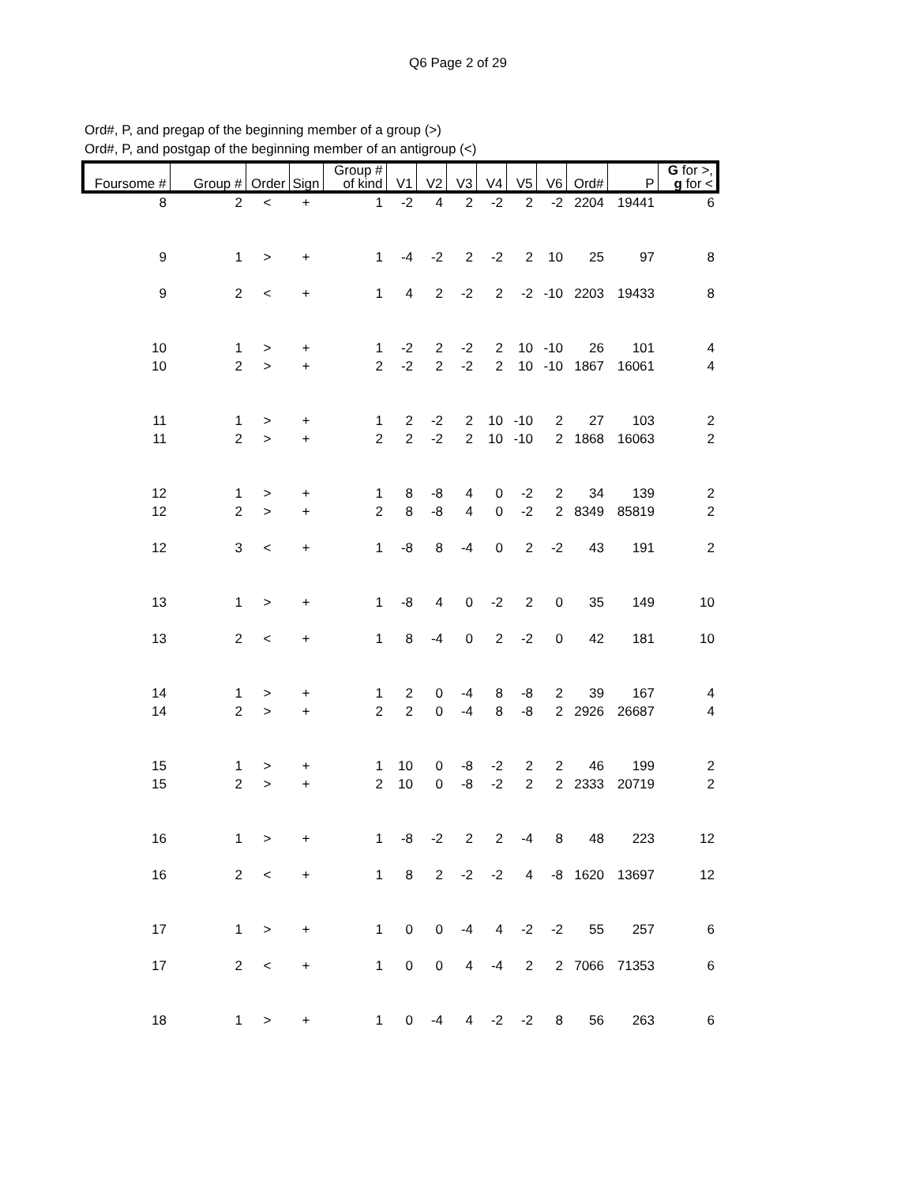Q6 Page 2 of 29
Ord#, P, and pregap of the beginning member of a group (>)
Ord#, P, and postgap of the beginning member of an antigroup (<)
| Foursome # | Group # | Order | Sign | Group # of kind | V1 | V2 | V3 | V4 | V5 | V6 | Ord# | P | G for >, g for < |
| --- | --- | --- | --- | --- | --- | --- | --- | --- | --- | --- | --- | --- | --- |
| 8 | 2 | < | + | 1 | -2 | 4 | 2 | -2 | 2 | -2 | 2204 | 19441 | 6 |
| 9 | 1 | > | + | 1 | -4 | -2 | 2 | -2 | 2 | 10 | 25 | 97 | 8 |
| 9 | 2 | < | + | 1 | 4 | 2 | -2 | 2 | -2 | -10 | 2203 | 19433 | 8 |
| 10 | 1 | > | + | 1 | -2 | 2 | -2 | 2 | 10 | -10 | 26 | 101 | 4 |
| 10 | 2 | > | + | 2 | -2 | 2 | -2 | 2 | 10 | -10 | 1867 | 16061 | 4 |
| 11 | 1 | > | + | 1 | 2 | -2 | 2 | 10 | -10 | 2 | 27 | 103 | 2 |
| 11 | 2 | > | + | 2 | 2 | -2 | 2 | 10 | -10 | 2 | 1868 | 16063 | 2 |
| 12 | 1 | > | + | 1 | 8 | -8 | 4 | 0 | -2 | 2 | 34 | 139 | 2 |
| 12 | 2 | > | + | 2 | 8 | -8 | 4 | 0 | -2 | 2 | 8349 | 85819 | 2 |
| 12 | 3 | < | + | 1 | -8 | 8 | -4 | 0 | 2 | -2 | 43 | 191 | 2 |
| 13 | 1 | > | + | 1 | -8 | 4 | 0 | -2 | 2 | 0 | 35 | 149 | 10 |
| 13 | 2 | < | + | 1 | 8 | -4 | 0 | 2 | -2 | 0 | 42 | 181 | 10 |
| 14 | 1 | > | + | 1 | 2 | 0 | -4 | 8 | -8 | 2 | 39 | 167 | 4 |
| 14 | 2 | > | + | 2 | 2 | 0 | -4 | 8 | -8 | 2 | 2926 | 26687 | 4 |
| 15 | 1 | > | + | 1 | 10 | 0 | -8 | -2 | 2 | 2 | 46 | 199 | 2 |
| 15 | 2 | > | + | 2 | 10 | 0 | -8 | -2 | 2 | 2 | 2333 | 20719 | 2 |
| 16 | 1 | > | + | 1 | -8 | -2 | 2 | 2 | -4 | 8 | 48 | 223 | 12 |
| 16 | 2 | < | + | 1 | 8 | 2 | -2 | -2 | 4 | -8 | 1620 | 13697 | 12 |
| 17 | 1 | > | + | 1 | 0 | 0 | -4 | 4 | -2 | -2 | 55 | 257 | 6 |
| 17 | 2 | < | + | 1 | 0 | 0 | 4 | -4 | 2 | 2 | 7066 | 71353 | 6 |
| 18 | 1 | > | + | 1 | 0 | -4 | 4 | -2 | -2 | 8 | 56 | 263 | 6 |